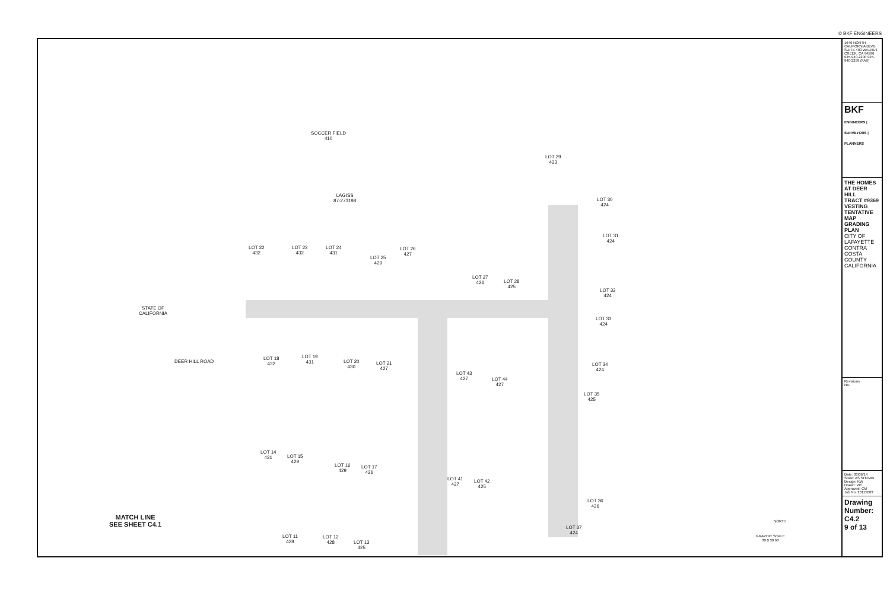© BKF ENGINEERS
SOCCER FIELD
410
LAGISS
87-273198
STATE OF
CALIFORNIA
DEER HILL ROAD
LOT 22
432
LOT 23
432
LOT 24
431
LOT 25
429
LOT 26
427
LOT 27
426
LOT 28
425
LOT 29
423
LOT 30
424
LOT 31
424
LOT 32
424
LOT 33
424
LOT 34
424
LOT 35
425
LOT 36
426
LOT 37
424
LOT 18
432
LOT 19
431
LOT 20
430
LOT 21
427
LOT 43
427
LOT 44
427
LOT 14
431
LOT 15
429
LOT 16
429
LOT 17
426
LOT 41
427
LOT 42
425
LOT 11
428
LOT 12
428
LOT 13
425
MATCH LINE
SEE SHEET C4.1
GRAPHIC SCALE
30 0 30 60
NORTH
1646 NORTH CALIFORNIA BLVD SUITE 400 WALNUT CREEK, CA 94596 925-940-2200 925-940-2299 (FAX)
BKF
ENGINEERS | SURVEYORS | PLANNERS
THE HOMES AT DEER HILL
TRACT #9369 VESTING TENTATIVE MAP
GRADING PLAN
CITY OF LAFAYETTE CONTRA COSTA COUNTY CALIFORNIA
Revisions
No.
Date: 03/06/14
Scale: AS SHOWN
Design: KW
Drawn: WC
Approved: CM
Job No: 20115003
Drawing Number:
C4.2
9 of 13